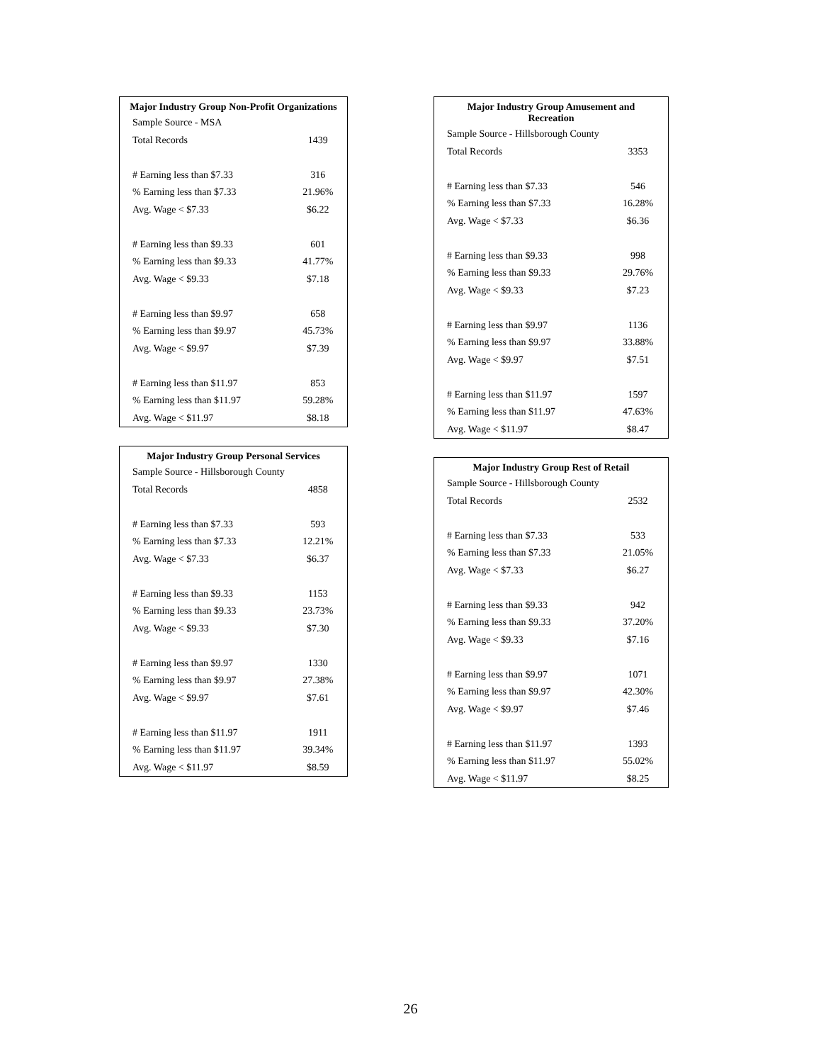| Major Industry Group Non-Profit Organizations | |
| --- | --- |
| Sample Source - MSA | |
| Total Records | 1439 |
| # Earning less than $7.33 | 316 |
| % Earning less than $7.33 | 21.96% |
| Avg. Wage < $7.33 | $6.22 |
| # Earning less than $9.33 | 601 |
| % Earning less than $9.33 | 41.77% |
| Avg. Wage < $9.33 | $7.18 |
| # Earning less than $9.97 | 658 |
| % Earning less than $9.97 | 45.73% |
| Avg. Wage < $9.97 | $7.39 |
| # Earning less than $11.97 | 853 |
| % Earning less than $11.97 | 59.28% |
| Avg. Wage < $11.97 | $8.18 |
| Major Industry Group Personal Services | |
| --- | --- |
| Sample Source - Hillsborough County | |
| Total Records | 4858 |
| # Earning less than $7.33 | 593 |
| % Earning less than $7.33 | 12.21% |
| Avg. Wage < $7.33 | $6.37 |
| # Earning less than $9.33 | 1153 |
| % Earning less than $9.33 | 23.73% |
| Avg. Wage < $9.33 | $7.30 |
| # Earning less than $9.97 | 1330 |
| % Earning less than $9.97 | 27.38% |
| Avg. Wage < $9.97 | $7.61 |
| # Earning less than $11.97 | 1911 |
| % Earning less than $11.97 | 39.34% |
| Avg. Wage < $11.97 | $8.59 |
| Major Industry Group Amusement and Recreation | |
| --- | --- |
| Sample Source - Hillsborough County | |
| Total Records | 3353 |
| # Earning less than $7.33 | 546 |
| % Earning less than $7.33 | 16.28% |
| Avg. Wage < $7.33 | $6.36 |
| # Earning less than $9.33 | 998 |
| % Earning less than $9.33 | 29.76% |
| Avg. Wage < $9.33 | $7.23 |
| # Earning less than $9.97 | 1136 |
| % Earning less than $9.97 | 33.88% |
| Avg. Wage < $9.97 | $7.51 |
| # Earning less than $11.97 | 1597 |
| % Earning less than $11.97 | 47.63% |
| Avg. Wage < $11.97 | $8.47 |
| Major Industry Group Rest of Retail | |
| --- | --- |
| Sample Source - Hillsborough County | |
| Total Records | 2532 |
| # Earning less than $7.33 | 533 |
| % Earning less than $7.33 | 21.05% |
| Avg. Wage < $7.33 | $6.27 |
| # Earning less than $9.33 | 942 |
| % Earning less than $9.33 | 37.20% |
| Avg. Wage < $9.33 | $7.16 |
| # Earning less than $9.97 | 1071 |
| % Earning less than $9.97 | 42.30% |
| Avg. Wage < $9.97 | $7.46 |
| # Earning less than $11.97 | 1393 |
| % Earning less than $11.97 | 55.02% |
| Avg. Wage < $11.97 | $8.25 |
26